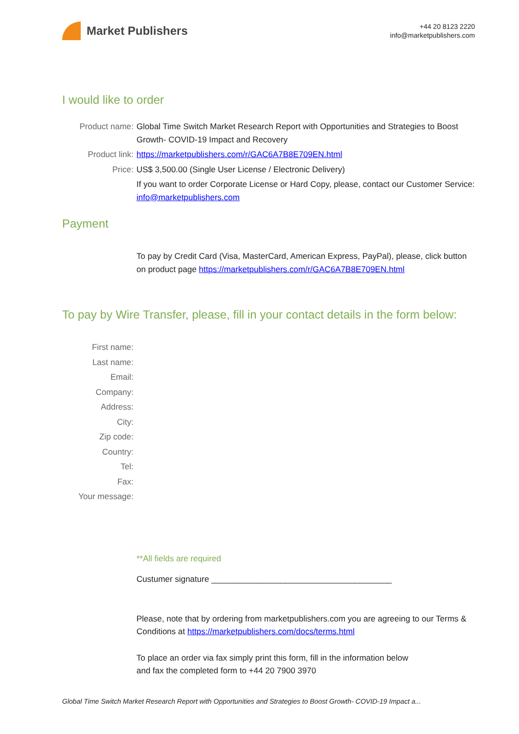Market Publishers
+44 20 8123 2220
info@marketpublishers.com
I would like to order
Product name: Global Time Switch Market Research Report with Opportunities and Strategies to Boost Growth- COVID-19 Impact and Recovery
Product link: https://marketpublishers.com/r/GAC6A7B8E709EN.html
Price: US$ 3,500.00 (Single User License / Electronic Delivery)
If you want to order Corporate License or Hard Copy, please, contact our Customer Service:
info@marketpublishers.com
Payment
To pay by Credit Card (Visa, MasterCard, American Express, PayPal), please, click button on product page https://marketpublishers.com/r/GAC6A7B8E709EN.html
To pay by Wire Transfer, please, fill in your contact details in the form below:
First name:
Last name:
Email:
Company:
Address:
City:
Zip code:
Country:
Tel:
Fax:
Your message:
**All fields are required
Custumer signature _______________________________________
Please, note that by ordering from marketpublishers.com you are agreeing to our Terms & Conditions at https://marketpublishers.com/docs/terms.html
To place an order via fax simply print this form, fill in the information below
and fax the completed form to +44 20 7900 3970
Global Time Switch Market Research Report with Opportunities and Strategies to Boost Growth- COVID-19 Impact a...